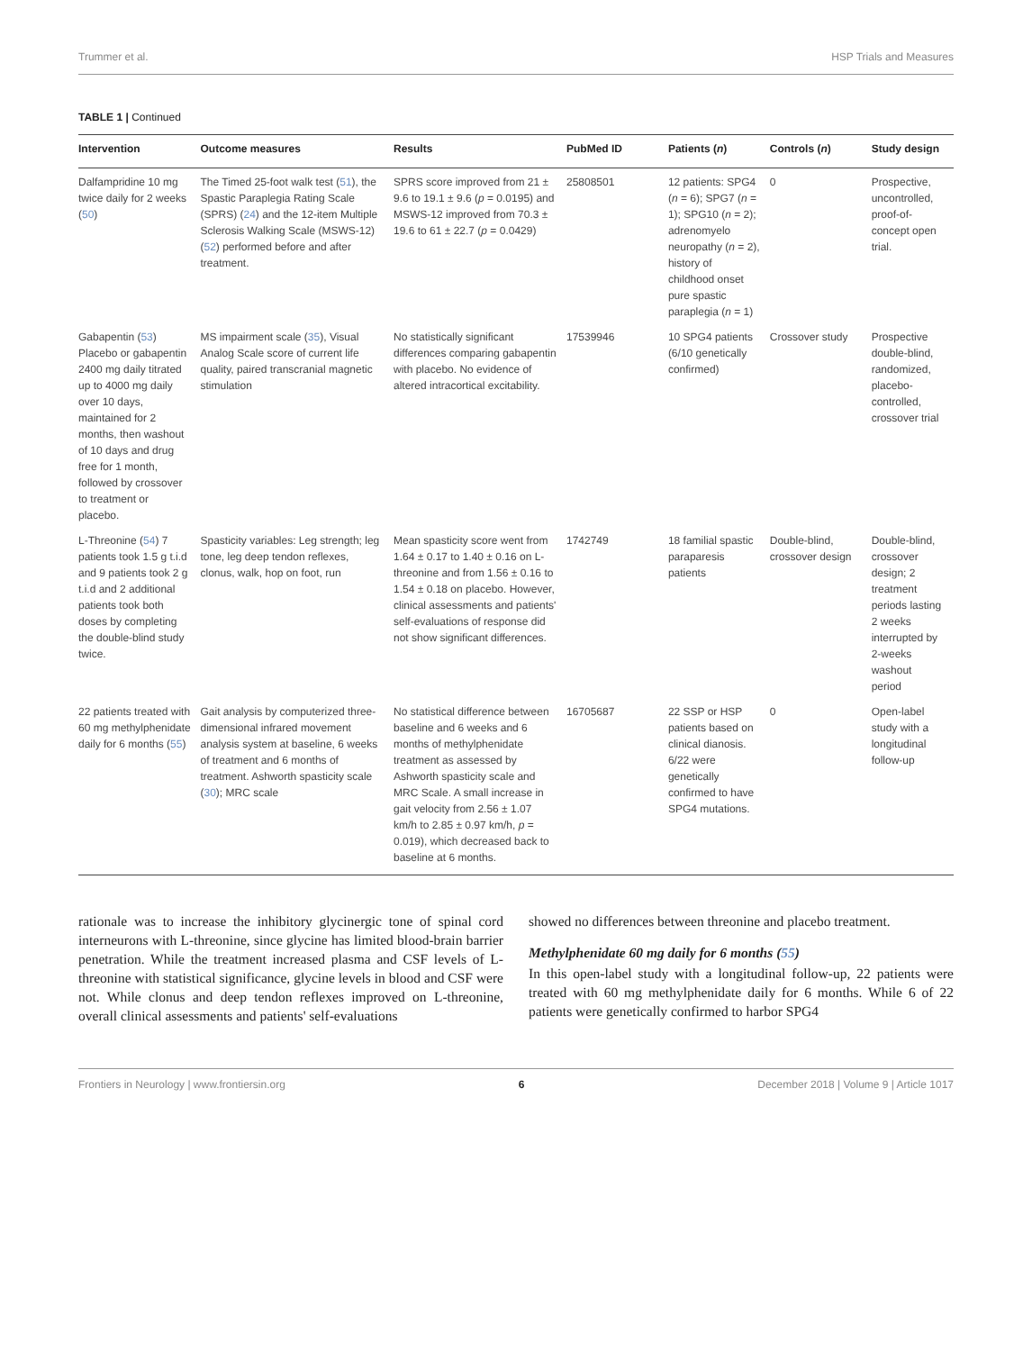Trummer et al. HSP Trials and Measures
TABLE 1 | Continued
| Intervention | Outcome measures | Results | PubMed ID | Patients ( n ) | Controls ( n ) | Study design |
| --- | --- | --- | --- | --- | --- | --- |
| Dalfampridine 10 mg twice daily for 2 weeks ( 50 ) | The Timed 25-foot walk test ( 51 ), the Spastic Paraplegia Rating Scale (SPRS) ( 24 ) and the 12-item Multiple Sclerosis Walking Scale (MSWS-12) ( 52 ) performed before and after treatment. | SPRS score improved from 21 ± 9.6 to 19.1 ± 9.6 ( p = 0.0195) and MSWS-12 improved from 70.3 ± 19.6 to 61 ± 22.7 ( p = 0.0429) | 25808501 | 12 patients: SPG4 ( n = 6); SPG7 ( n = 1); SPG10 ( n = 2); adrenomyelo neuropathy ( n = 2), history of childhood onset pure spastic paraplegia ( n = 1) | 0 | Prospective, uncontrolled, proof-of-concept open trial. |
| Gabapentin ( 53 ) Placebo or gabapentin 2400 mg daily titrated up to 4000 mg daily over 10 days, maintained for 2 months, then washout of 10 days and drug free for 1 month, followed by crossover to treatment or placebo. | MS impairment scale ( 35 ), Visual Analog Scale score of current life quality, paired transcranial magnetic stimulation | No statistically significant differences comparing gabapentin with placebo. No evidence of altered intracortical excitability. | 17539946 | 10 SPG4 patients (6/10 genetically confirmed) | Crossover study | Prospective double-blind, randomized, placebo-controlled, crossover trial |
| L-Threonine ( 54 ) 7 patients took 1.5 g t.i.d and 9 patients took 2 g t.i.d and 2 additional patients took both doses by completing the double-blind study twice. | Spasticity variables: Leg strength; leg tone, leg deep tendon reflexes, clonus, walk, hop on foot, run | Mean spasticity score went from 1.64 ± 0.17 to 1.40 ± 0.16 on L-threonine and from 1.56 ± 0.16 to 1.54 ± 0.18 on placebo. However, clinical assessments and patients' self-evaluations of response did not show significant differences. | 1742749 | 18 familial spastic paraparesis patients | Double-blind, crossover design | Double-blind, crossover design; 2 treatment periods lasting 2 weeks interrupted by 2-weeks washout period |
| 22 patients treated with 60 mg methylphenidate daily for 6 months ( 55 ) | Gait analysis by computerized three-dimensional infrared movement analysis system at baseline, 6 weeks of treatment and 6 months of treatment. Ashworth spasticity scale ( 30 ); MRC scale | No statistical difference between baseline and 6 weeks and 6 months of methylphenidate treatment as assessed by Ashworth spasticity scale and MRC Scale. A small increase in gait velocity from 2.56 ± 1.07 km/h to 2.85 ± 0.97 km/h, p = 0.019), which decreased back to baseline at 6 months. | 16705687 | 22 SSP or HSP patients based on clinical dianosis. 6/22 were genetically confirmed to have SPG4 mutations. | 0 | Open-label study with a longitudinal follow-up |
rationale was to increase the inhibitory glycinergic tone of spinal cord interneurons with L-threonine, since glycine has limited blood-brain barrier penetration. While the treatment increased plasma and CSF levels of L-threonine with statistical significance, glycine levels in blood and CSF were not. While clonus and deep tendon reflexes improved on L-threonine, overall clinical assessments and patients' self-evaluations
showed no differences between threonine and placebo treatment.
Methylphenidate 60 mg daily for 6 months (55)
In this open-label study with a longitudinal follow-up, 22 patients were treated with 60 mg methylphenidate daily for 6 months. While 6 of 22 patients were genetically confirmed to harbor SPG4
Frontiers in Neurology | www.frontiersin.org 6 December 2018 | Volume 9 | Article 1017